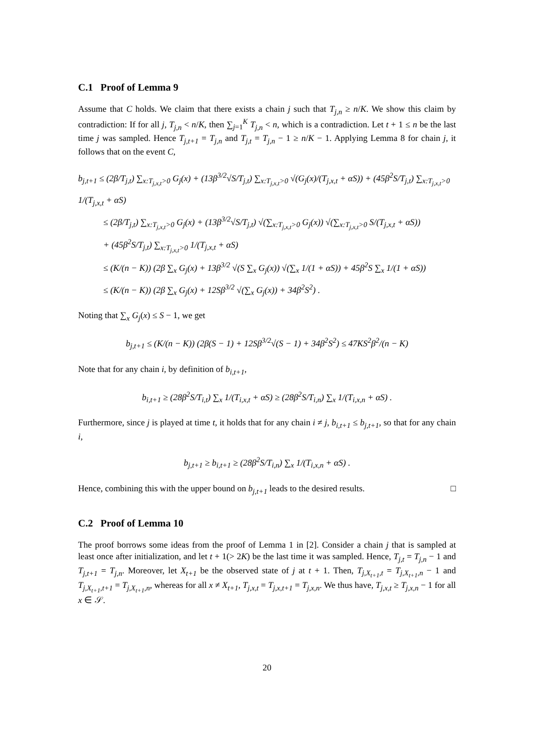C.1 Proof of Lemma 9
Assume that C holds. We claim that there exists a chain j such that T<sub>j,n</sub> ≥ n/K. We show this claim by contradiction: If for all j, T<sub>j,n</sub> < n/K, then ∑<sub>j=1</sub><sup>K</sup> T<sub>j,n</sub> < n, which is a contradiction. Let t + 1 ≤ n be the last time j was sampled. Hence T<sub>j,t+1</sub> = T<sub>j,n</sub> and T<sub>j,t</sub> = T<sub>j,n</sub> − 1 ≥ n/K − 1. Applying Lemma 8 for chain j, it follows that on the event C,
b<sub>j,t+1</sub> ≤ (2β/T<sub>j,t</sub>) ∑<sub>x:T<sub>j,x,t</sub>>0</sub> G<sub>j</sub>(x) + (13β<sup>3/2</sup>√S/T<sub>j,t</sub>) ∑<sub>x:T<sub>j,x,t</sub>>0</sub> √(G<sub>j</sub>(x)/(T<sub>j,x,t</sub> + αS)) + (45β<sup>2</sup>S/T<sub>j,t</sub>) ∑<sub>x:T<sub>j,x,t</sub>>0</sub> 1/(T<sub>j,x,t</sub> + αS)
≤ (2β/T<sub>j,t</sub>) ∑<sub>x:T<sub>j,x,t</sub>>0</sub> G<sub>j</sub>(x) + (13β<sup>3/2</sup>√S/T<sub>j,t</sub>) √(∑<sub>x:T<sub>j,x,t</sub>>0</sub> G<sub>j</sub>(x)) √(∑<sub>x:T<sub>j,x,t</sub>>0</sub> S/(T<sub>j,x,t</sub> + αS))
+ (45β<sup>2</sup>S/T<sub>j,t</sub>) ∑<sub>x:T<sub>j,x,t</sub>>0</sub> 1/(T<sub>j,x,t</sub> + αS)
≤ (K/(n − K)) (2β ∑<sub>x</sub> G<sub>j</sub>(x) + 13β<sup>3/2</sup> √(S ∑<sub>x</sub> G<sub>j</sub>(x)) √(∑<sub>x</sub> 1/(1 + αS)) + 45β<sup>2</sup>S ∑<sub>x</sub> 1/(1 + αS))
≤ (K/(n − K)) (2β ∑<sub>x</sub> G<sub>j</sub>(x) + 12Sβ<sup>3/2</sup> √(∑<sub>x</sub> G<sub>j</sub>(x)) + 34β<sup>2</sup>S<sup>2</sup>) .
Noting that ∑<sub>x</sub> G<sub>j</sub>(x) ≤ S − 1, we get
b<sub>j,t+1</sub> ≤ (K/(n − K)) (2β(S − 1) + 12Sβ<sup>3/2</sup>√(S − 1) + 34β<sup>2</sup>S<sup>2</sup>) ≤ 47KS<sup>2</sup>β<sup>2</sup>/(n − K)
Note that for any chain i, by definition of b<sub>i,t+1</sub>,
b<sub>i,t+1</sub> ≥ (28β<sup>2</sup>S/T<sub>i,t</sub>) ∑<sub>x</sub> 1/(T<sub>i,x,t</sub> + αS) ≥ (28β<sup>2</sup>S/T<sub>i,n</sub>) ∑<sub>x</sub> 1/(T<sub>i,x,n</sub> + αS) .
Furthermore, since j is played at time t, it holds that for any chain i ≠ j, b<sub>i,t+1</sub> ≤ b<sub>j,t+1</sub>, so that for any chain i,
b<sub>j,t+1</sub> ≥ b<sub>i,t+1</sub> ≥ (28β<sup>2</sup>S/T<sub>i,n</sub>) ∑<sub>x</sub> 1/(T<sub>i,x,n</sub> + αS) .
Hence, combining this with the upper bound on b<sub>j,t+1</sub> leads to the desired results. □
C.2 Proof of Lemma 10
The proof borrows some ideas from the proof of Lemma 1 in [2]. Consider a chain j that is sampled at least once after initialization, and let t + 1(> 2K) be the last time it was sampled. Hence, T<sub>j,t</sub> = T<sub>j,n</sub> − 1 and T<sub>j,t+1</sub> = T<sub>j,n</sub>. Moreover, let X<sub>t+1</sub> be the observed state of j at t + 1. Then, T<sub>j,X<sub>t+1</sub>,t</sub> = T<sub>j,X<sub>t+1</sub>,n</sub> − 1 and T<sub>j,X<sub>t+1</sub>,t+1</sub> = T<sub>j,X<sub>t+1</sub>,n</sub>, whereas for all x ≠ X<sub>t+1</sub>, T<sub>j,x,t</sub> = T<sub>j,x,t+1</sub> = T<sub>j,x,n</sub>. We thus have, T<sub>j,x,t</sub> ≥ T<sub>j,x,n</sub> − 1 for all x ∈ 𝒮.
20